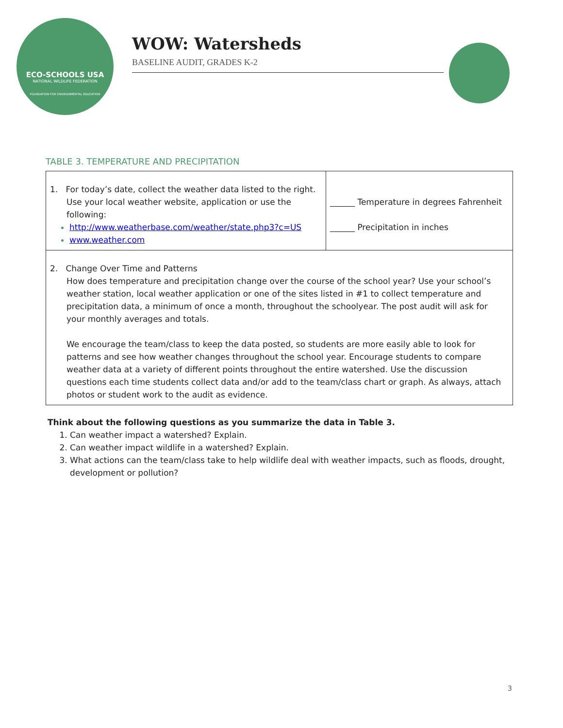ECO-SCHOOLS USA
NATIONAL WILDLIFE FEDERATION
FOUNDATION FOR ENVIRONMENTAL EDUCATION
WOW: Watersheds
BASELINE AUDIT, GRADES K-2
TABLE 3. TEMPERATURE AND PRECIPITATION
| 1. For today’s date, collect the weather data listed to the right. Use your local weather website, application or use the following: http://www.weatherbase.com/weather/state.php3?c=US www.weather.com | ______ Temperature in degrees Fahrenheit ______ Precipitation in inches |
| 2. Change Over Time and Patterns How does temperature and precipitation change over the course of the school year? Use your school’s weather station, local weather application or one of the sites listed in #1 to collect temperature and precipitation data, a minimum of once a month, throughout the schoolyear. The post audit will ask for your monthly averages and totals. We encourage the team/class to keep the data posted, so students are more easily able to look for patterns and see how weather changes throughout the school year. Encourage students to compare weather data at a variety of different points throughout the entire watershed. Use the discussion questions each time students collect data and/or add to the team/class chart or graph. As always, attach photos or student work to the audit as evidence. | |
Think about the following questions as you summarize the data in Table 3.
1. Can weather impact a watershed? Explain.
2. Can weather impact wildlife in a watershed? Explain.
3. What actions can the team/class take to help wildlife deal with weather impacts, such as floods, drought, development or pollution?
3